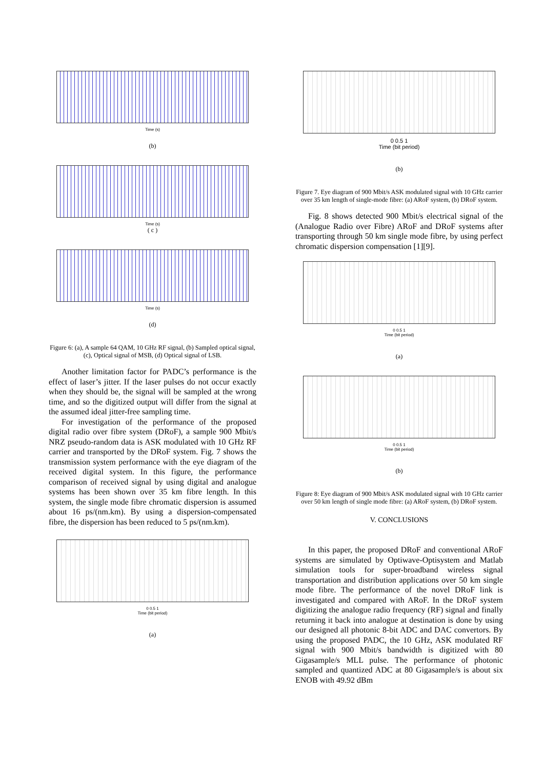Time (s)
(b)
Time (s)
( c )
Time (s)
(d)
Figure 6: (a), A sample 64 QAM, 10 GHz RF signal, (b) Sampled optical signal, (c), Optical signal of MSB, (d) Optical signal of LSB.
Another limitation factor for PADC’s performance is the effect of laser’s jitter. If the laser pulses do not occur exactly when they should be, the signal will be sampled at the wrong time, and so the digitized output will differ from the signal at the assumed ideal jitter-free sampling time.
For investigation of the performance of the proposed digital radio over fibre system (DRoF), a sample 900 Mbit/s NRZ pseudo-random data is ASK modulated with 10 GHz RF carrier and transported by the DRoF system. Fig. 7 shows the transmission system performance with the eye diagram of the received digital system. In this figure, the performance comparison of received signal by using digital and analogue systems has been shown over 35 km fibre length. In this system, the single mode fibre chromatic dispersion is assumed about 16 ps/(nm.km). By using a dispersion-compensated fibre, the dispersion has been reduced to 5 ps/(nm.km).
0 0.5 1
Time (bit period)
(a)
0 0.5 1
Time (bit period)
(b)
Figure 7. Eye diagram of 900 Mbit/s ASK modulated signal with 10 GHz carrier over 35 km length of single-mode fibre: (a) ARoF system, (b) DRoF system.
Fig. 8 shows detected 900 Mbit/s electrical signal of the (Analogue Radio over Fibre) ARoF and DRoF systems after transporting through 50 km single mode fibre, by using perfect chromatic dispersion compensation [1][9].
0 0.5 1
Time (bit period)
(a)
0 0.5 1
Time (bit period)
(b)
Figure 8: Eye diagram of 900 Mbit/s ASK modulated signal with 10 GHz carrier over 50 km length of single mode fibre: (a) ARoF system, (b) DRoF system.
V. CONCLUSIONS
In this paper, the proposed DRoF and conventional ARoF systems are simulated by Optiwave-Optisystem and Matlab simulation tools for super-broadband wireless signal transportation and distribution applications over 50 km single mode fibre. The performance of the novel DRoF link is investigated and compared with ARoF. In the DRoF system digitizing the analogue radio frequency (RF) signal and finally returning it back into analogue at destination is done by using our designed all photonic 8-bit ADC and DAC convertors. By using the proposed PADC, the 10 GHz, ASK modulated RF signal with 900 Mbit/s bandwidth is digitized with 80 Gigasample/s MLL pulse. The performance of photonic sampled and quantized ADC at 80 Gigasample/s is about six ENOB with 49.92 dBm